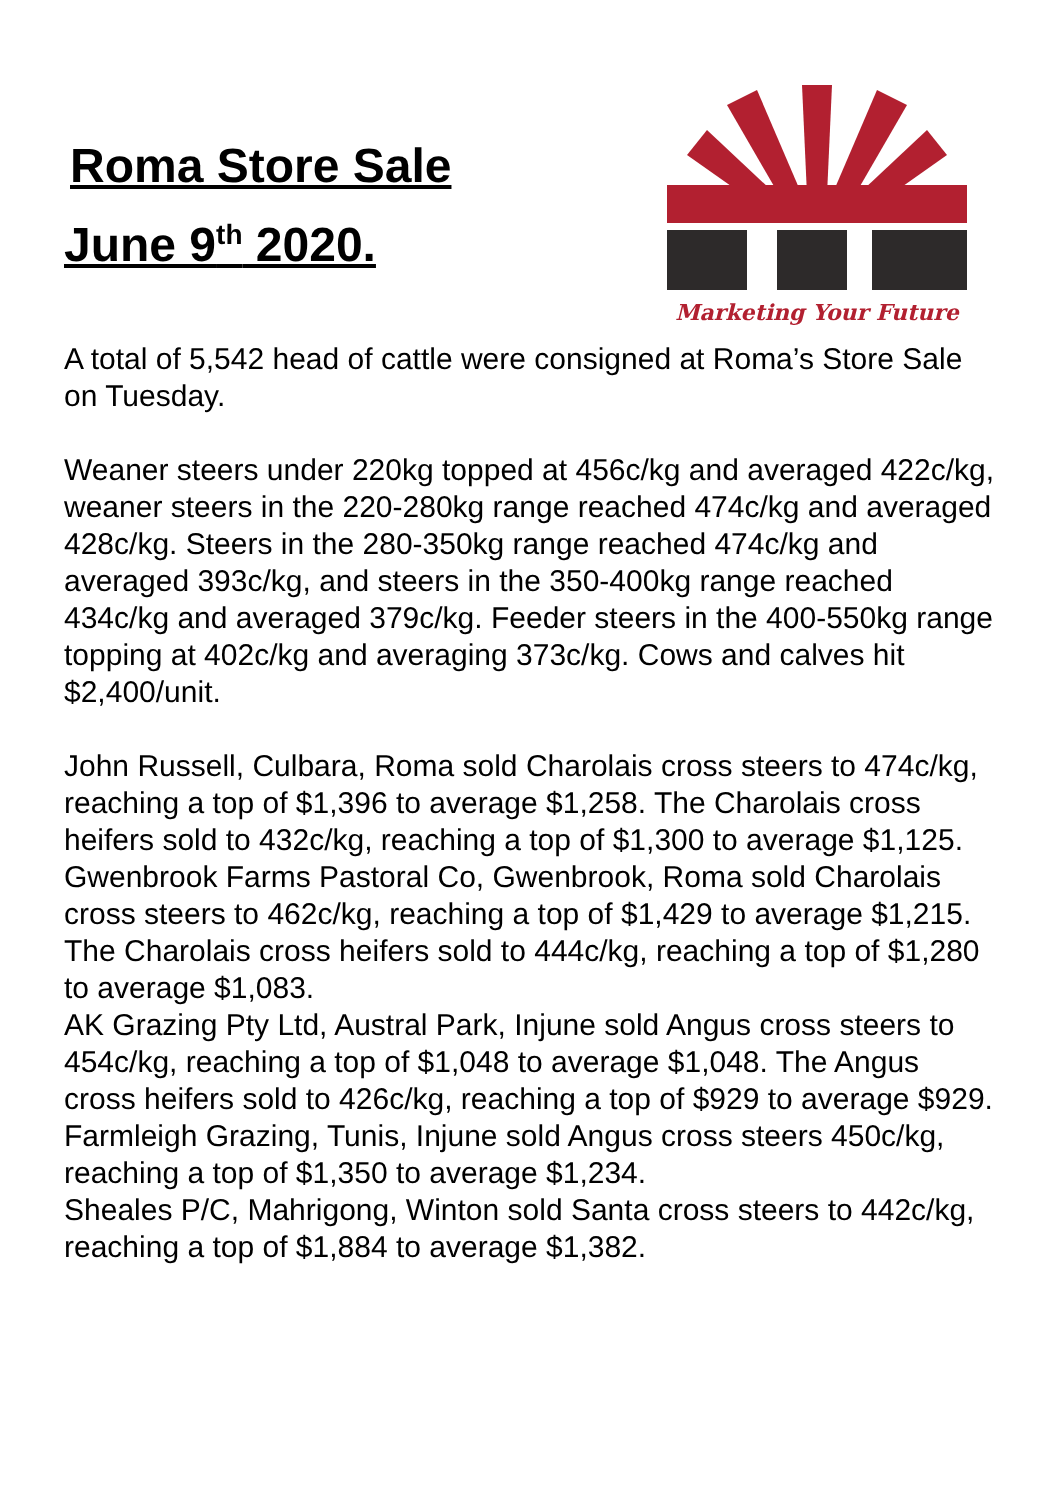Roma Store Sale
June 9<sup>th</sup> 2020.
Marketing Your Future
A total of 5,542 head of cattle were consigned at Roma’s Store Sale on Tuesday.
Weaner steers under 220kg topped at 456c/kg and averaged 422c/kg, weaner steers in the 220-280kg range reached 474c/kg and averaged 428c/kg. Steers in the 280-350kg range reached 474c/kg and averaged 393c/kg, and steers in the 350-400kg range reached 434c/kg and averaged 379c/kg. Feeder steers in the 400-550kg range topping at 402c/kg and averaging 373c/kg. Cows and calves hit $2,400/unit.
John Russell, Culbara, Roma sold Charolais cross steers to 474c/kg, reaching a top of $1,396 to average $1,258. The Charolais cross heifers sold to 432c/kg, reaching a top of $1,300 to average $1,125.
Gwenbrook Farms Pastoral Co, Gwenbrook, Roma sold Charolais cross steers to 462c/kg, reaching a top of $1,429 to average $1,215. The Charolais cross heifers sold to 444c/kg, reaching a top of $1,280 to average $1,083.
AK Grazing Pty Ltd, Austral Park, Injune sold Angus cross steers to 454c/kg, reaching a top of $1,048 to average $1,048. The Angus cross heifers sold to 426c/kg, reaching a top of $929 to average $929.
Farmleigh Grazing, Tunis, Injune sold Angus cross steers 450c/kg, reaching a top of $1,350 to average $1,234.
Sheales P/C, Mahrigong, Winton sold Santa cross steers to 442c/kg, reaching a top of $1,884 to average $1,382.